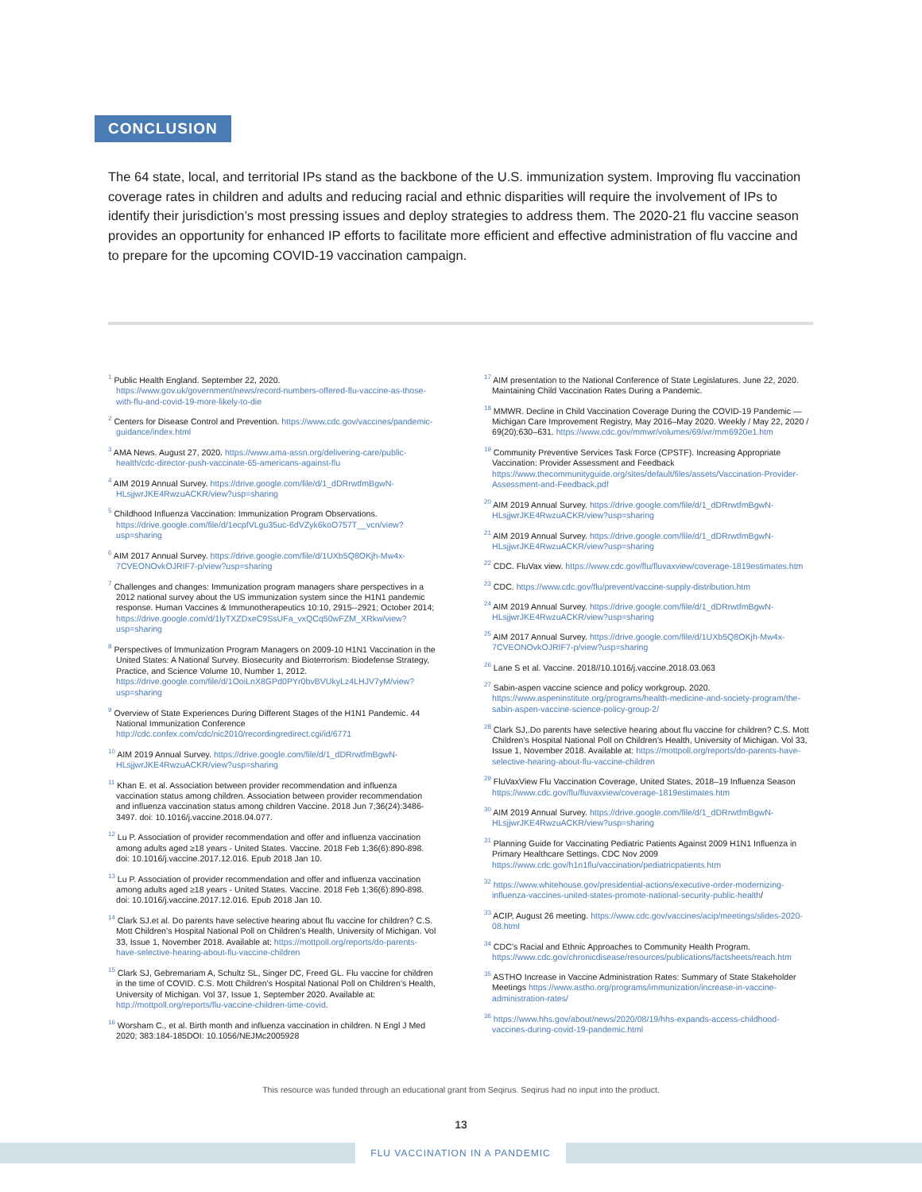CONCLUSION
The 64 state, local, and territorial IPs stand as the backbone of the U.S. immunization system. Improving flu vaccination coverage rates in children and adults and reducing racial and ethnic disparities will require the involvement of IPs to identify their jurisdiction’s most pressing issues and deploy strategies to address them. The 2020-21 flu vaccine season provides an opportunity for enhanced IP efforts to facilitate more efficient and effective administration of flu vaccine and to prepare for the upcoming COVID-19 vaccination campaign.
<sup>1</sup> Public Health England. September 22, 2020. https://www.gov.uk/government/news/record-numbers-offered-flu-vaccine-as-those-with-flu-and-covid-19-more-likely-to-die
<sup>2</sup> Centers for Disease Control and Prevention. https://www.cdc.gov/vaccines/pandemic-guidance/index.html
<sup>3</sup> AMA News. August 27, 2020. https://www.ama-assn.org/delivering-care/public-health/cdc-director-push-vaccinate-65-americans-against-flu
<sup>4</sup> AIM 2019 Annual Survey. https://drive.google.com/file/d/1_dDRrwtfmBgwN-HLsjjwrJKE4RwzuACKR/view?usp=sharing
<sup>5</sup> Childhood Influenza Vaccination: Immunization Program Observations. https://drive.google.com/file/d/1ecpfVLgu35uc-6dVZyk6koO757T__vcn/view?usp=sharing
<sup>6</sup> AIM 2017 Annual Survey. https://drive.google.com/file/d/1UXb5Q8OKjh-Mw4x-7CVEONOvkOJRIF7-p/view?usp=sharing
<sup>7</sup> Challenges and changes: Immunization program managers share perspectives in a 2012 national survey about the US immunization system since the H1N1 pandemic response. Human Vaccines & Immunotherapeutics 10:10, 2915--2921; October 2014; https://drive.google.com/d/1lyTXZDxeC9SsUFa_vxQCq50wFZM_XRkw/view?usp=sharing
<sup>8</sup> Perspectives of Immunization Program Managers on 2009-10 H1N1 Vaccination in the United States: A National Survey. Biosecurity and Bioterrorism: Biodefense Strategy, Practice, and Science Volume 10, Number 1, 2012. https://drive.google.com/file/d/1OoiLnX8GPd0PYr0bvBVUkyLz4LHJV7yM/view?usp=sharing
<sup>9</sup> Overview of State Experiences During Different Stages of the H1N1 Pandemic. 44 National Immunization Conference http://cdc.confex.com/cdc/nic2010/recordingredirect.cgi/id/6771
<sup>10</sup> AIM 2019 Annual Survey. https://drive.google.com/file/d/1_dDRrwtfmBgwN-HLsjjwrJKE4RwzuACKR/view?usp=sharing
<sup>11</sup> Khan E. et al. Association between provider recommendation and influenza vaccination status among children. Association between provider recommendation and influenza vaccination status among children Vaccine. 2018 Jun 7;36(24):3486-3497. doi: 10.1016/j.vaccine.2018.04.077.
<sup>12</sup> Lu P. Association of provider recommendation and offer and influenza vaccination among adults aged ≥18 years - United States. Vaccine. 2018 Feb 1;36(6):890-898. doi: 10.1016/j.vaccine.2017.12.016. Epub 2018 Jan 10.
<sup>13</sup> Lu P. Association of provider recommendation and offer and influenza vaccination among adults aged ≥18 years - United States. Vaccine. 2018 Feb 1;36(6):890-898. doi: 10.1016/j.vaccine.2017.12.016. Epub 2018 Jan 10.
<sup>14</sup> Clark SJ.et al. Do parents have selective hearing about flu vaccine for children? C.S. Mott Children’s Hospital National Poll on Children’s Health, University of Michigan. Vol 33, Issue 1, November 2018. Available at: https://mottpoll.org/reports/do-parents-have-selective-hearing-about-flu-vaccine-children
<sup>15</sup> Clark SJ, Gebremariam A, Schultz SL, Singer DC, Freed GL. Flu vaccine for children in the time of COVID. C.S. Mott Children’s Hospital National Poll on Children’s Health, University of Michigan. Vol 37, Issue 1, September 2020. Available at: http://mottpoll.org/reports/flu-vaccine-children-time-covid.
<sup>16</sup> Worsham C., et al. Birth month and influenza vaccination in children. N Engl J Med 2020; 383:184-185DOI: 10.1056/NEJMc2005928
<sup>17</sup> AIM presentation to the National Conference of State Legislatures. June 22, 2020. Maintaining Child Vaccination Rates During a Pandemic.
<sup>18</sup> MMWR. Decline in Child Vaccination Coverage During the COVID-19 Pandemic — Michigan Care Improvement Registry, May 2016–May 2020. Weekly / May 22, 2020 / 69(20);630–631. https://www.cdc.gov/mmwr/volumes/69/wr/mm6920e1.htm
<sup>19</sup> Community Preventive Services Task Force (CPSTF). Increasing Appropriate Vaccination: Provider Assessment and Feedback https://www.thecommunityguide.org/sites/default/files/assets/Vaccination-Provider-Assessment-and-Feedback.pdf
<sup>20</sup> AIM 2019 Annual Survey. https://drive.google.com/file/d/1_dDRrwtfmBgwN-HLsjjwrJKE4RwzuACKR/view?usp=sharing
<sup>21</sup> AIM 2019 Annual Survey. https://drive.google.com/file/d/1_dDRrwtfmBgwN-HLsjjwrJKE4RwzuACKR/view?usp=sharing
<sup>22</sup> CDC. FluVax view. https://www.cdc.gov/flu/fluvaxview/coverage-1819estimates.htm
<sup>23</sup> CDC. https://www.cdc.gov/flu/prevent/vaccine-supply-distribution.htm
<sup>24</sup> AIM 2019 Annual Survey. https://drive.google.com/file/d/1_dDRrwtfmBgwN-HLsjjwrJKE4RwzuACKR/view?usp=sharing
<sup>25</sup> AIM 2017 Annual Survey. https://drive.google.com/file/d/1UXb5Q8OKjh-Mw4x-7CVEONOvkOJRIF7-p/view?usp=sharing
<sup>26</sup> Lane S et al. Vaccine. 2018//10.1016/j.vaccine.2018.03.063
<sup>27</sup> Sabin-aspen vaccine science and policy workgroup. 2020. https://www.aspeninstitute.org/programs/health-medicine-and-society-program/the-sabin-aspen-vaccine-science-policy-group-2/
<sup>28</sup> Clark SJ,.Do parents have selective hearing about flu vaccine for children? C.S. Mott Children’s Hospital National Poll on Children’s Health, University of Michigan. Vol 33, Issue 1, November 2018. Available at: https://mottpoll.org/reports/do-parents-have-selective-hearing-about-flu-vaccine-children
<sup>29</sup> FluVaxView Flu Vaccination Coverage, United States, 2018–19 Influenza Season https://www.cdc.gov/flu/fluvaxview/coverage-1819estimates.htm
<sup>30</sup> AIM 2019 Annual Survey. https://drive.google.com/file/d/1_dDRrwtfmBgwN-HLsjjwrJKE4RwzuACKR/view?usp=sharing
<sup>31</sup> Planning Guide for Vaccinating Pediatric Patients Against 2009 H1N1 Influenza in Primary Healthcare Settings. CDC Nov 2009 https://www.cdc.gov/h1n1flu/vaccination/pediatricpatients.htm
<sup>32</sup> https://www.whitehouse.gov/presidential-actions/executive-order-modernizing-influenza-vaccines-united-states-promote-national-security-public-health/
<sup>33</sup> ACIP, August 26 meeting. https://www.cdc.gov/vaccines/acip/meetings/slides-2020-08.html
<sup>34</sup> CDC’s Racial and Ethnic Approaches to Community Health Program. https://www.cdc.gov/chronicdisease/resources/publications/factsheets/reach.htm
<sup>35</sup> ASTHO Increase in Vaccine Administration Rates: Summary of State Stakeholder Meetings https://www.astho.org/programs/immunization/increase-in-vaccine-administration-rates/
<sup>36</sup> https://www.hhs.gov/about/news/2020/08/19/hhs-expands-access-childhood-vaccines-during-covid-19-pandemic.html
This resource was funded through an educational grant from Seqirus. Seqirus had no input into the product.
13
FLU VACCINATION IN A PANDEMIC